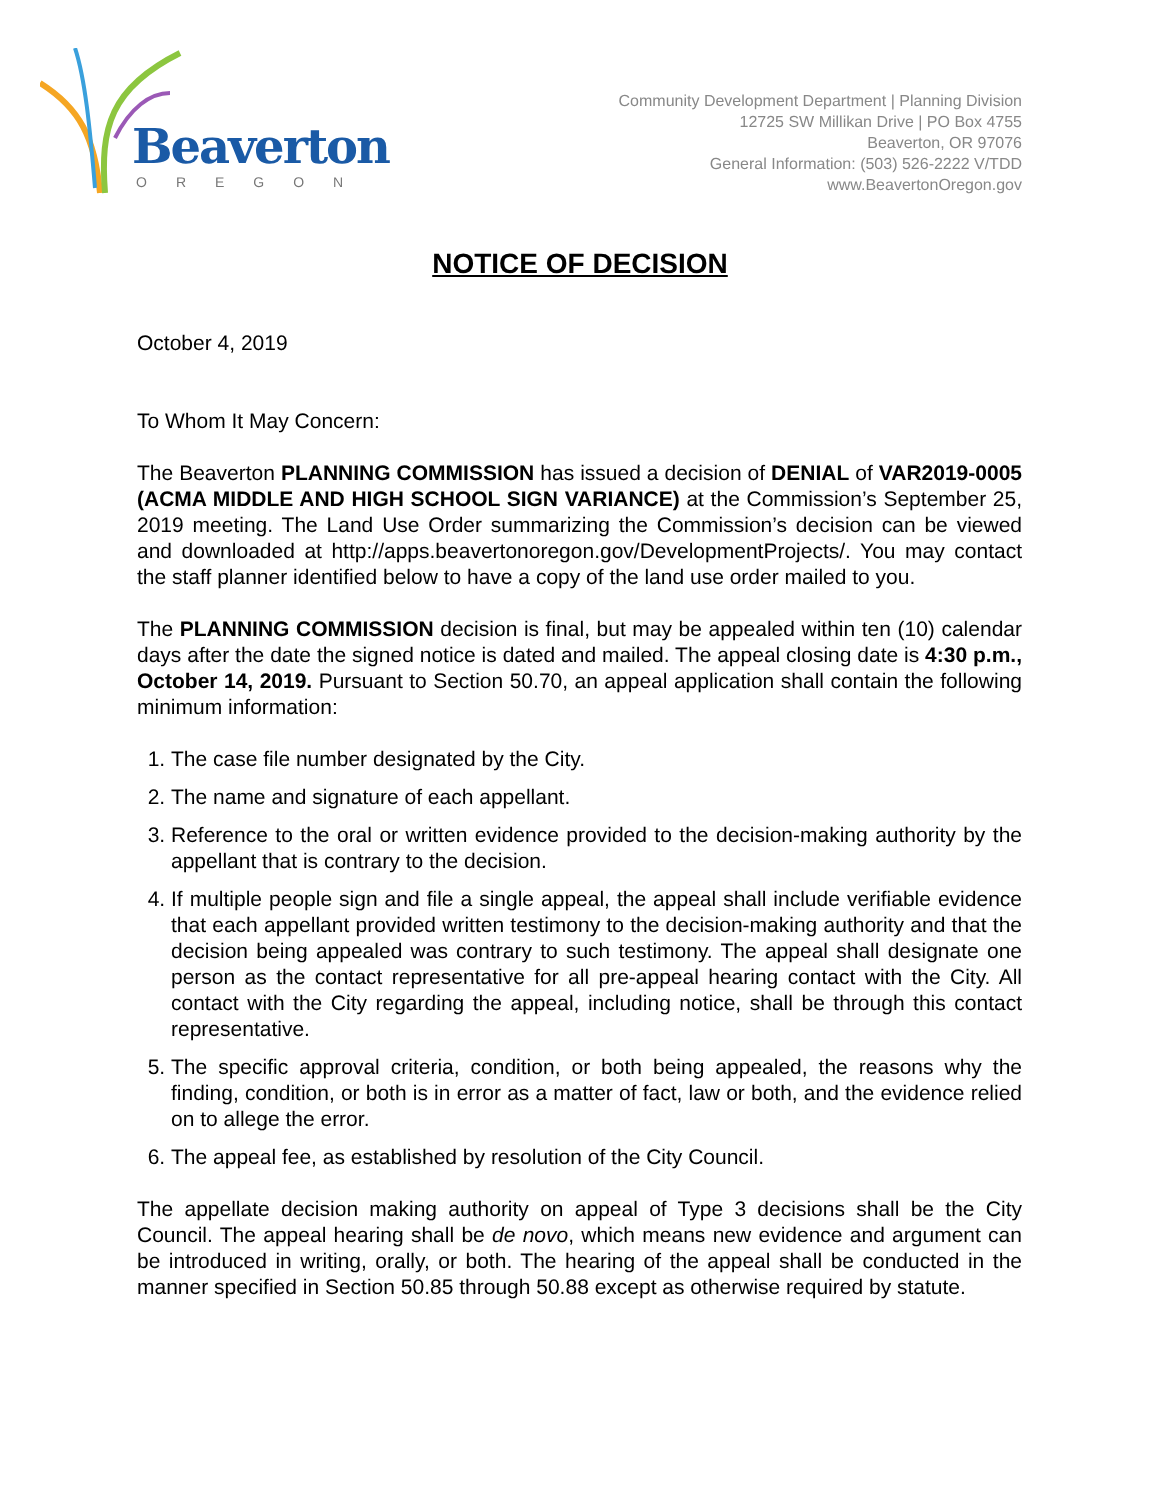Beaverton
OREGON
Community Development Department | Planning Division
12725 SW Millikan Drive | PO Box 4755
Beaverton, OR 97076
General Information: (503) 526-2222 V/TDD
www.BeavertonOregon.gov
NOTICE OF DECISION
October 4, 2019
To Whom It May Concern:
The Beaverton PLANNING COMMISSION has issued a decision of DENIAL of VAR2019-0005 (ACMA MIDDLE AND HIGH SCHOOL SIGN VARIANCE) at the Commission’s September 25, 2019 meeting. The Land Use Order summarizing the Commission’s decision can be viewed and downloaded at http://apps.beavertonoregon.gov/DevelopmentProjects/. You may contact the staff planner identified below to have a copy of the land use order mailed to you.
The PLANNING COMMISSION decision is final, but may be appealed within ten (10) calendar days after the date the signed notice is dated and mailed. The appeal closing date is 4:30 p.m., October 14, 2019. Pursuant to Section 50.70, an appeal application shall contain the following minimum information:
1. The case file number designated by the City.
2. The name and signature of each appellant.
3. Reference to the oral or written evidence provided to the decision-making authority by the appellant that is contrary to the decision.
4. If multiple people sign and file a single appeal, the appeal shall include verifiable evidence that each appellant provided written testimony to the decision-making authority and that the decision being appealed was contrary to such testimony. The appeal shall designate one person as the contact representative for all pre-appeal hearing contact with the City. All contact with the City regarding the appeal, including notice, shall be through this contact representative.
5. The specific approval criteria, condition, or both being appealed, the reasons why the finding, condition, or both is in error as a matter of fact, law or both, and the evidence relied on to allege the error.
6. The appeal fee, as established by resolution of the City Council.
The appellate decision making authority on appeal of Type 3 decisions shall be the City Council. The appeal hearing shall be de novo, which means new evidence and argument can be introduced in writing, orally, or both. The hearing of the appeal shall be conducted in the manner specified in Section 50.85 through 50.88 except as otherwise required by statute.